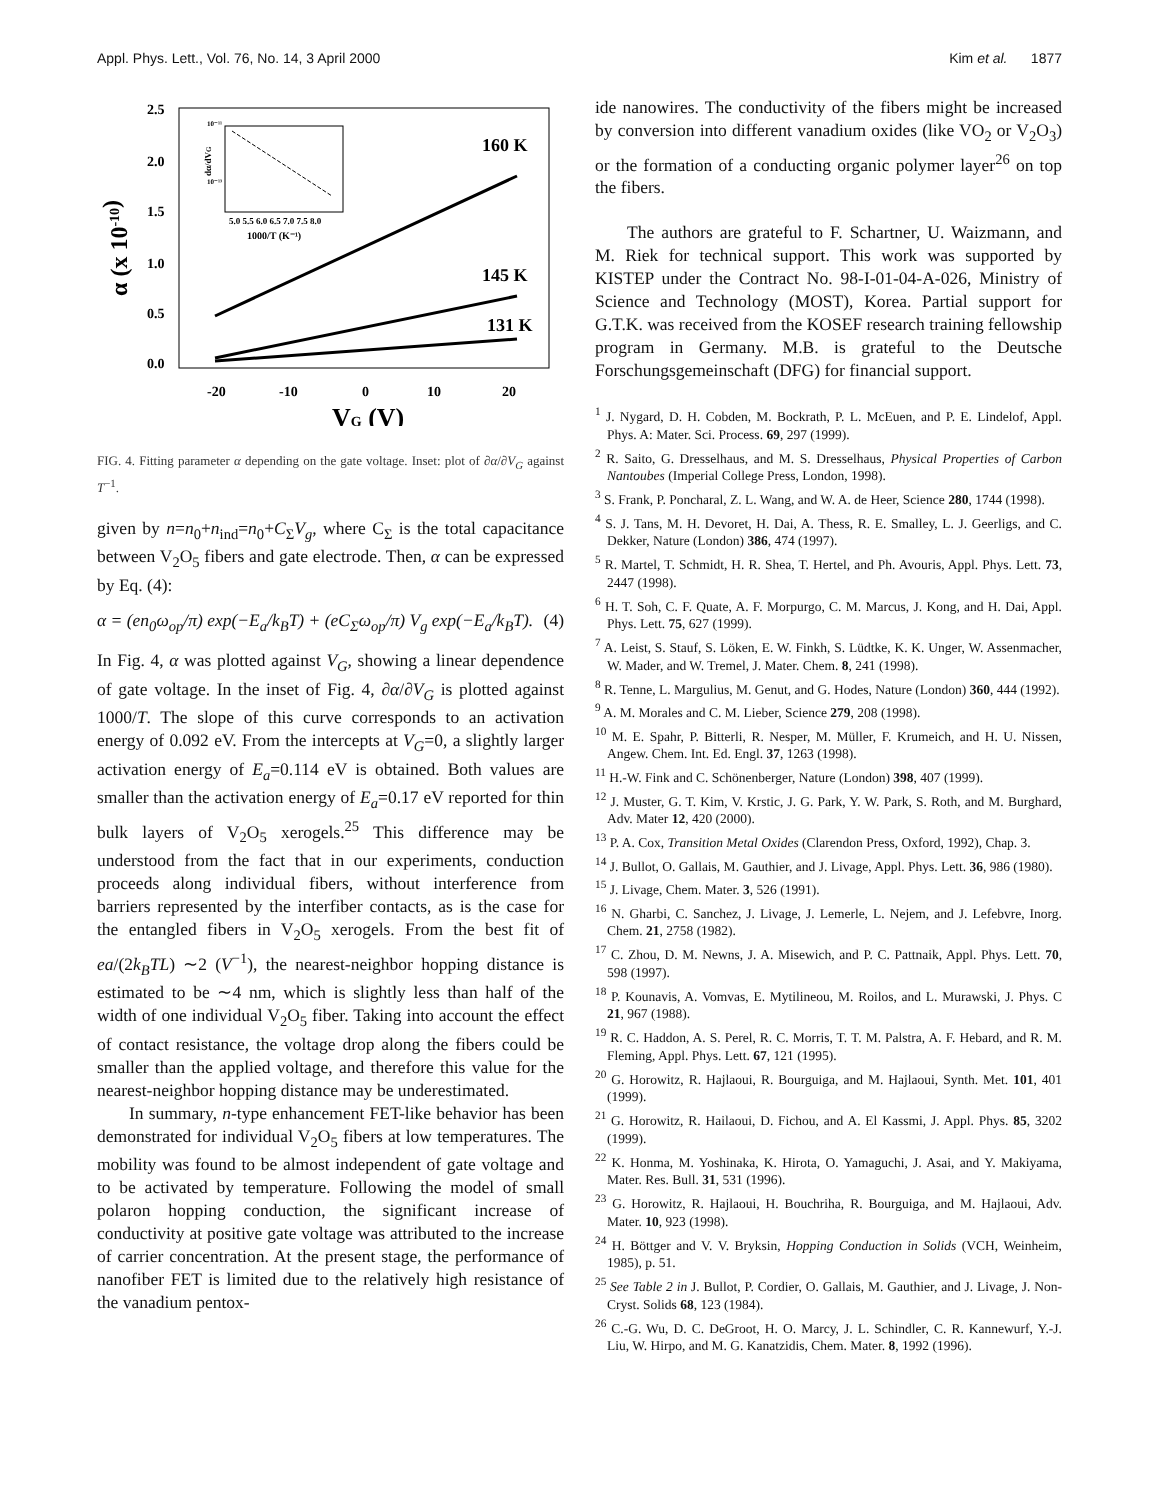Appl. Phys. Lett., Vol. 76, No. 14, 3 April 2000 Kim et al. 1877
2.5
2.0
1.5
1.0
0.5
0.0
-20
-10
0
10
20
VG (V)
α (x 10-10)
160 K
145 K
131 K
5.0 5.5 6.0 6.5 7.0 7.5 8.0
1000/T (K⁻¹)
dα/dVG
10⁻¹¹
10⁻¹³
FIG. 4. Fitting parameter α depending on the gate voltage. Inset: plot of ∂α/∂V<sub>G</sub> against T<sup>−1</sup>.
given by n=n<sub>0</sub>+n<sub>ind</sub>=n<sub>0</sub>+C<sub>Σ</sub>V<sub>g</sub>, where C<sub>Σ</sub> is the total capacitance between V<sub>2</sub>O<sub>5</sub> fibers and gate electrode. Then, α can be expressed by Eq. (4):
α = (en<sub>0</sub>ω<sub>op</sub>/π) exp(−E<sub>a</sub>/k<sub>B</sub>T) + (eC<sub>Σ</sub>ω<sub>op</sub>/π) V<sub>g</sub> exp(−E<sub>a</sub>/k<sub>B</sub>T). (4)
In Fig. 4, α was plotted against V<sub>G</sub>, showing a linear dependence of gate voltage. In the inset of Fig. 4, ∂α/∂V<sub>G</sub> is plotted against 1000/T. The slope of this curve corresponds to an activation energy of 0.092 eV. From the intercepts at V<sub>G</sub>=0, a slightly larger activation energy of E<sub>a</sub>=0.114 eV is obtained. Both values are smaller than the activation energy of E<sub>a</sub>=0.17 eV reported for thin bulk layers of V<sub>2</sub>O<sub>5</sub> xerogels.<sup>25</sup> This difference may be understood from the fact that in our experiments, conduction proceeds along individual fibers, without interference from barriers represented by the interfiber contacts, as is the case for the entangled fibers in V<sub>2</sub>O<sub>5</sub> xerogels. From the best fit of ea/(2k<sub>B</sub>TL) ∼2 (V<sup>−1</sup>), the nearest-neighbor hopping distance is estimated to be ∼4 nm, which is slightly less than half of the width of one individual V<sub>2</sub>O<sub>5</sub> fiber. Taking into account the effect of contact resistance, the voltage drop along the fibers could be smaller than the applied voltage, and therefore this value for the nearest-neighbor hopping distance may be underestimated.
In summary, n-type enhancement FET-like behavior has been demonstrated for individual V<sub>2</sub>O<sub>5</sub> fibers at low temperatures. The mobility was found to be almost independent of gate voltage and to be activated by temperature. Following the model of small polaron hopping conduction, the significant increase of conductivity at positive gate voltage was attributed to the increase of carrier concentration. At the present stage, the performance of nanofiber FET is limited due to the relatively high resistance of the vanadium pentox-
ide nanowires. The conductivity of the fibers might be increased by conversion into different vanadium oxides (like VO<sub>2</sub> or V<sub>2</sub>O<sub>3</sub>) or the formation of a conducting organic polymer layer<sup>26</sup> on top the fibers.
The authors are grateful to F. Schartner, U. Waizmann, and M. Riek for technical support. This work was supported by KISTEP under the Contract No. 98-I-01-04-A-026, Ministry of Science and Technology (MOST), Korea. Partial support for G.T.K. was received from the KOSEF research training fellowship program in Germany. M.B. is grateful to the Deutsche Forschungsgemeinschaft (DFG) for financial support.
<sup>1</sup> J. Nygard, D. H. Cobden, M. Bockrath, P. L. McEuen, and P. E. Lindelof, Appl. Phys. A: Mater. Sci. Process. 69, 297 (1999).
<sup>2</sup> R. Saito, G. Dresselhaus, and M. S. Dresselhaus, Physical Properties of Carbon Nantoubes (Imperial College Press, London, 1998).
<sup>3</sup> S. Frank, P. Poncharal, Z. L. Wang, and W. A. de Heer, Science 280, 1744 (1998).
<sup>4</sup> S. J. Tans, M. H. Devoret, H. Dai, A. Thess, R. E. Smalley, L. J. Geerligs, and C. Dekker, Nature (London) 386, 474 (1997).
<sup>5</sup> R. Martel, T. Schmidt, H. R. Shea, T. Hertel, and Ph. Avouris, Appl. Phys. Lett. 73, 2447 (1998).
<sup>6</sup> H. T. Soh, C. F. Quate, A. F. Morpurgo, C. M. Marcus, J. Kong, and H. Dai, Appl. Phys. Lett. 75, 627 (1999).
<sup>7</sup> A. Leist, S. Stauf, S. Löken, E. W. Finkh, S. Lüdtke, K. K. Unger, W. Assenmacher, W. Mader, and W. Tremel, J. Mater. Chem. 8, 241 (1998).
<sup>8</sup> R. Tenne, L. Margulius, M. Genut, and G. Hodes, Nature (London) 360, 444 (1992).
<sup>9</sup> A. M. Morales and C. M. Lieber, Science 279, 208 (1998).
<sup>10</sup> M. E. Spahr, P. Bitterli, R. Nesper, M. Müller, F. Krumeich, and H. U. Nissen, Angew. Chem. Int. Ed. Engl. 37, 1263 (1998).
<sup>11</sup> H.-W. Fink and C. Schönenberger, Nature (London) 398, 407 (1999).
<sup>12</sup> J. Muster, G. T. Kim, V. Krstic, J. G. Park, Y. W. Park, S. Roth, and M. Burghard, Adv. Mater 12, 420 (2000).
<sup>13</sup> P. A. Cox, Transition Metal Oxides (Clarendon Press, Oxford, 1992), Chap. 3.
<sup>14</sup> J. Bullot, O. Gallais, M. Gauthier, and J. Livage, Appl. Phys. Lett. 36, 986 (1980).
<sup>15</sup> J. Livage, Chem. Mater. 3, 526 (1991).
<sup>16</sup> N. Gharbi, C. Sanchez, J. Livage, J. Lemerle, L. Nejem, and J. Lefebvre, Inorg. Chem. 21, 2758 (1982).
<sup>17</sup> C. Zhou, D. M. Newns, J. A. Misewich, and P. C. Pattnaik, Appl. Phys. Lett. 70, 598 (1997).
<sup>18</sup> P. Kounavis, A. Vomvas, E. Mytilineou, M. Roilos, and L. Murawski, J. Phys. C 21, 967 (1988).
<sup>19</sup> R. C. Haddon, A. S. Perel, R. C. Morris, T. T. M. Palstra, A. F. Hebard, and R. M. Fleming, Appl. Phys. Lett. 67, 121 (1995).
<sup>20</sup> G. Horowitz, R. Hajlaoui, R. Bourguiga, and M. Hajlaoui, Synth. Met. 101, 401 (1999).
<sup>21</sup> G. Horowitz, R. Hailaoui, D. Fichou, and A. El Kassmi, J. Appl. Phys. 85, 3202 (1999).
<sup>22</sup> K. Honma, M. Yoshinaka, K. Hirota, O. Yamaguchi, J. Asai, and Y. Makiyama, Mater. Res. Bull. 31, 531 (1996).
<sup>23</sup> G. Horowitz, R. Hajlaoui, H. Bouchriha, R. Bourguiga, and M. Hajlaoui, Adv. Mater. 10, 923 (1998).
<sup>24</sup> H. Böttger and V. V. Bryksin, Hopping Conduction in Solids (VCH, Weinheim, 1985), p. 51.
<sup>25</sup> See Table 2 in J. Bullot, P. Cordier, O. Gallais, M. Gauthier, and J. Livage, J. Non-Cryst. Solids 68, 123 (1984).
<sup>26</sup> C.-G. Wu, D. C. DeGroot, H. O. Marcy, J. L. Schindler, C. R. Kannewurf, Y.-J. Liu, W. Hirpo, and M. G. Kanatzidis, Chem. Mater. 8, 1992 (1996).